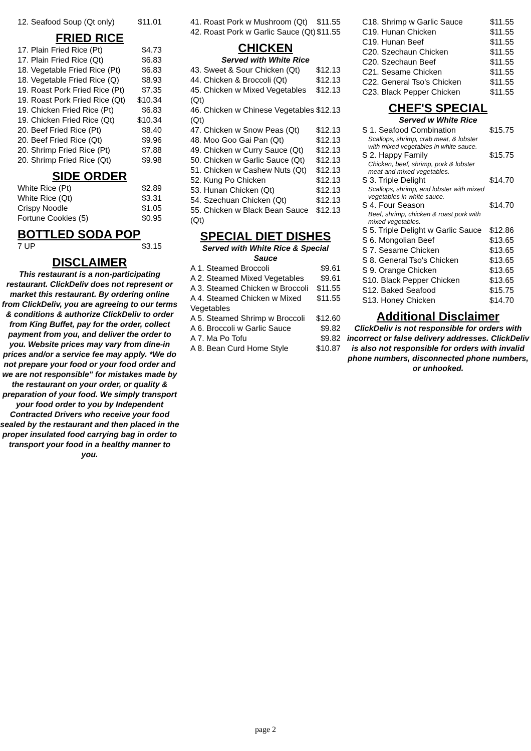| 12. Seafood Soup (Qt only) | $11.01 |
FRIED RICE
| 17. Plain Fried Rice (Pt) | $4.73 |
| 17. Plain Fried Rice (Qt) | $6.83 |
| 18. Vegetable Fried Rice (Pt) | $6.83 |
| 18. Vegetable Fried Rice (Q) | $8.93 |
| 19. Roast Pork Fried Rice (Pt) | $7.35 |
| 19. Roast Pork Fried Rice (Qt) | $10.34 |
| 19. Chicken Fried Rice (Pt) | $6.83 |
| 19. Chicken Fried Rice (Qt) | $10.34 |
| 20. Beef Fried Rice (Pt) | $8.40 |
| 20. Beef Fried Rice (Qt) | $9.96 |
| 20. Shrimp Fried Rice (Pt) | $7.88 |
| 20. Shrimp Fried Rice (Qt) | $9.98 |
SIDE ORDER
| White Rice (Pt) | $2.89 |
| White Rice (Qt) | $3.31 |
| Crispy Noodle | $1.05 |
| Fortune Cookies (5) | $0.95 |
BOTTLED SODA POP
| 7 UP | $3.15 |
DISCLAIMER
This restaurant is a non-participating restaurant. ClickDeliv does not represent or market this restaurant. By ordering online from ClickDeliv, you are agreeing to our terms & conditions & authorize ClickDeliv to order from King Buffet, pay for the order, collect payment from you, and deliver the order to you. Website prices may vary from dine-in prices and/or a service fee may apply. *We do not prepare your food or your food order and we are not responsible" for mistakes made by the restaurant on your order, or quality & preparation of your food. We simply transport your food order to you by Independent Contracted Drivers who receive your food sealed by the restaurant and then placed in the proper insulated food carrying bag in order to transport your food in a healthy manner to you.
| 41. Roast Pork w Mushroom (Qt) | $11.55 |
| 42. Roast Pork w Garlic Sauce (Qt) | $11.55 |
CHICKEN
Served with White Rice
| 43. Sweet & Sour Chicken (Qt) | $12.13 |
| 44. Chicken & Broccoli (Qt) | $12.13 |
| 45. Chicken w Mixed Vegetables (Qt) | $12.13 |
| 46. Chicken w Chinese Vegetables (Qt) | $12.13 |
| 47. Chicken w Snow Peas (Qt) | $12.13 |
| 48. Moo Goo Gai Pan (Qt) | $12.13 |
| 49. Chicken w Curry Sauce (Qt) | $12.13 |
| 50. Chicken w Garlic Sauce (Qt) | $12.13 |
| 51. Chicken w Cashew Nuts (Qt) | $12.13 |
| 52. Kung Po Chicken | $12.13 |
| 53. Hunan Chicken (Qt) | $12.13 |
| 54. Szechuan Chicken (Qt) | $12.13 |
| 55. Chicken w Black Bean Sauce (Qt) | $12.13 |
SPECIAL DIET DISHES
Served with White Rice & Special Sauce
| A 1. Steamed Broccoli | $9.61 |
| A 2. Steamed Mixed Vegetables | $9.61 |
| A 3. Steamed Chicken w Broccoli | $11.55 |
| A 4. Steamed Chicken w Mixed Vegetables | $11.55 |
| A 5. Steamed Shrimp w Broccoli | $12.60 |
| A 6. Broccoli w Garlic Sauce | $9.82 |
| A 7. Ma Po Tofu | $9.82 |
| A 8. Bean Curd Home Style | $10.87 |
| C18. Shrimp w Garlic Sauce | $11.55 |
| C19. Hunan Chicken | $11.55 |
| C19. Hunan Beef | $11.55 |
| C20. Szechaun Chicken | $11.55 |
| C20. Szechaun Beef | $11.55 |
| C21. Sesame Chicken | $11.55 |
| C22. General Tso's Chicken | $11.55 |
| C23. Black Pepper Chicken | $11.55 |
CHEF'S SPECIAL
Served w White Rice
| S 1. Seafood Combination Scallops, shrimp, crab meat, & lobster with mixed vegetables in white sauce. | $15.75 |
| S 2. Happy Family Chicken, beef, shrimp, pork & lobster meat and mixed vegetables. | $15.75 |
| S 3. Triple Delight Scallops, shrimp, and lobster with mixed vegetables in white sauce. | $14.70 |
| S 4. Four Season Beef, shrimp, chicken & roast pork with mixed vegetables. | $14.70 |
| S 5. Triple Delight w Garlic Sauce | $12.86 |
| S 6. Mongolian Beef | $13.65 |
| S 7. Sesame Chicken | $13.65 |
| S 8. General Tso's Chicken | $13.65 |
| S 9. Orange Chicken | $13.65 |
| S10. Black Pepper Chicken | $13.65 |
| S12. Baked Seafood | $15.75 |
| S13. Honey Chicken | $14.70 |
Additional Disclaimer
ClickDeliv is not responsible for orders with incorrect or false delivery addresses. ClickDeliv is also not responsible for orders with invalid phone numbers, disconnected phone numbers, or unhooked.
page 2